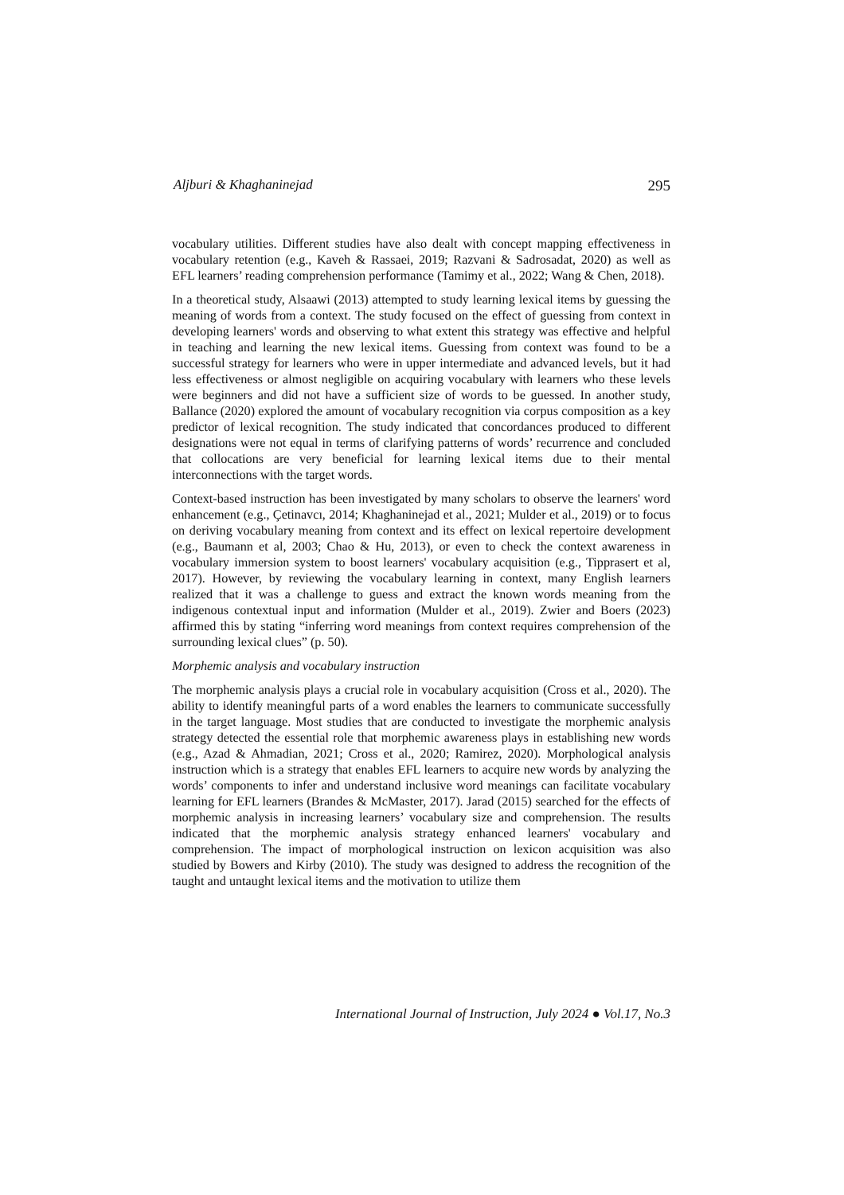Aljburi & Khaghaninejad 295
vocabulary utilities. Different studies have also dealt with concept mapping effectiveness in vocabulary retention (e.g., Kaveh & Rassaei, 2019; Razvani & Sadrosadat, 2020) as well as EFL learners’ reading comprehension performance (Tamimy et al., 2022; Wang & Chen, 2018).
In a theoretical study, Alsaawi (2013) attempted to study learning lexical items by guessing the meaning of words from a context. The study focused on the effect of guessing from context in developing learners' words and observing to what extent this strategy was effective and helpful in teaching and learning the new lexical items. Guessing from context was found to be a successful strategy for learners who were in upper intermediate and advanced levels, but it had less effectiveness or almost negligible on acquiring vocabulary with learners who these levels were beginners and did not have a sufficient size of words to be guessed. In another study, Ballance (2020) explored the amount of vocabulary recognition via corpus composition as a key predictor of lexical recognition. The study indicated that concordances produced to different designations were not equal in terms of clarifying patterns of words’ recurrence and concluded that collocations are very beneficial for learning lexical items due to their mental interconnections with the target words.
Context-based instruction has been investigated by many scholars to observe the learners' word enhancement (e.g., Çetinavcı, 2014; Khaghaninejad et al., 2021; Mulder et al., 2019) or to focus on deriving vocabulary meaning from context and its effect on lexical repertoire development (e.g., Baumann et al, 2003; Chao & Hu, 2013), or even to check the context awareness in vocabulary immersion system to boost learners' vocabulary acquisition (e.g., Tipprasert et al, 2017). However, by reviewing the vocabulary learning in context, many English learners realized that it was a challenge to guess and extract the known words meaning from the indigenous contextual input and information (Mulder et al., 2019). Zwier and Boers (2023) affirmed this by stating “inferring word meanings from context requires comprehension of the surrounding lexical clues” (p. 50).
Morphemic analysis and vocabulary instruction
The morphemic analysis plays a crucial role in vocabulary acquisition (Cross et al., 2020). The ability to identify meaningful parts of a word enables the learners to communicate successfully in the target language. Most studies that are conducted to investigate the morphemic analysis strategy detected the essential role that morphemic awareness plays in establishing new words (e.g., Azad & Ahmadian, 2021; Cross et al., 2020; Ramirez, 2020). Morphological analysis instruction which is a strategy that enables EFL learners to acquire new words by analyzing the words’ components to infer and understand inclusive word meanings can facilitate vocabulary learning for EFL learners (Brandes & McMaster, 2017). Jarad (2015) searched for the effects of morphemic analysis in increasing learners’ vocabulary size and comprehension. The results indicated that the morphemic analysis strategy enhanced learners' vocabulary and comprehension. The impact of morphological instruction on lexicon acquisition was also studied by Bowers and Kirby (2010). The study was designed to address the recognition of the taught and untaught lexical items and the motivation to utilize them
International Journal of Instruction, July 2024 ● Vol.17, No.3